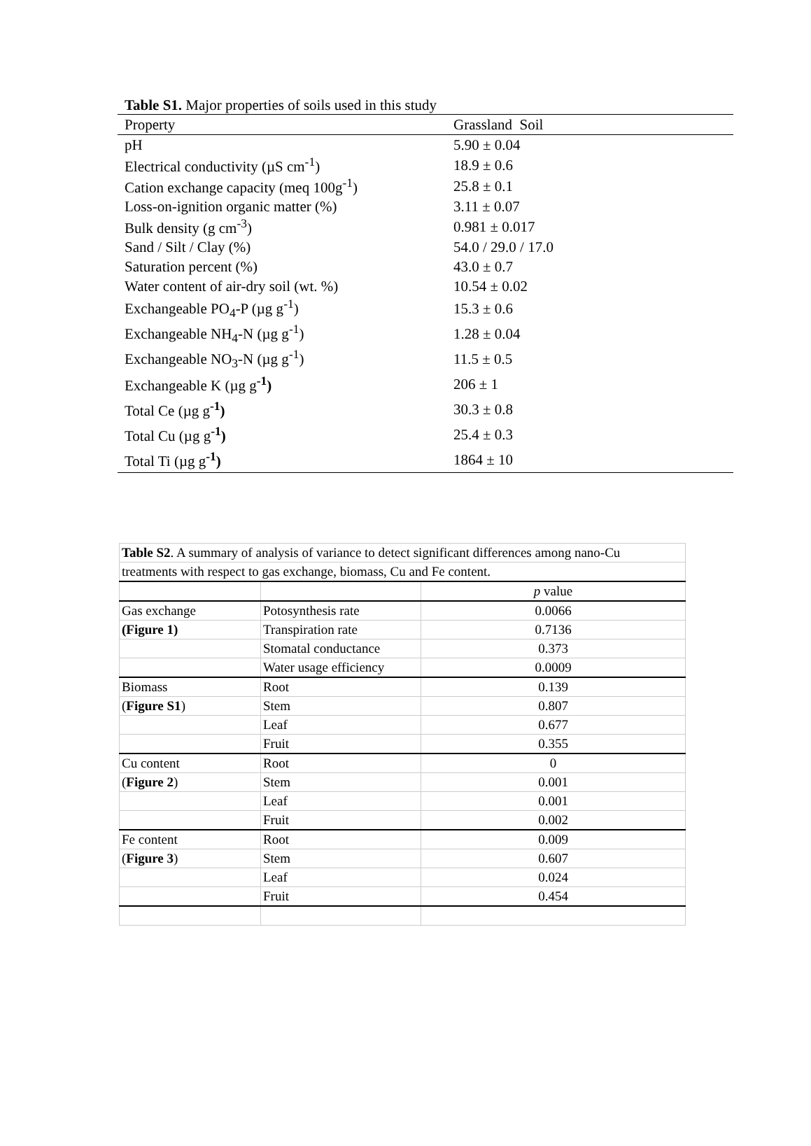Table S1. Major properties of soils used in this study
| Property | Grassland Soil |
| --- | --- |
| pH | 5.90 ± 0.04 |
| Electrical conductivity (µS cm<sup>-1</sup>) | 18.9 ± 0.6 |
| Cation exchange capacity (meq 100g<sup>-1</sup>) | 25.8 ± 0.1 |
| Loss-on-ignition organic matter (%) | 3.11 ± 0.07 |
| Bulk density (g cm<sup>-3</sup>) | 0.981 ± 0.017 |
| Sand / Silt / Clay (%) | 54.0 / 29.0 / 17.0 |
| Saturation percent (%) | 43.0 ± 0.7 |
| Water content of air-dry soil (wt. %) | 10.54 ± 0.02 |
| Exchangeable PO<sub>4</sub>-P (µg g<sup>-1</sup>) | 15.3 ± 0.6 |
| Exchangeable NH<sub>4</sub>-N (µg g<sup>-1</sup>) | 1.28 ± 0.04 |
| Exchangeable NO<sub>3</sub>-N (µg g<sup>-1</sup>) | 11.5 ± 0.5 |
| Exchangeable K (µg g<sup>-1</sup> ) | 206 ± 1 |
| Total Ce (µg g<sup>-1</sup> ) | 30.3 ± 0.8 |
| Total Cu (µg g<sup>-1</sup> ) | 25.4 ± 0.3 |
| Total Ti (µg g<sup>-1</sup> ) | 1864 ± 10 |
| Table S2 . A summary of analysis of variance to detect significant differences among nano-Cu | | |
| treatments with respect to gas exchange, biomass, Cu and Fe content. | | |
| | | p value |
| Gas exchange | Potosynthesis rate | 0.0066 |
| (Figure 1) | Transpiration rate | 0.7136 |
| | Stomatal conductance | 0.373 |
| | Water usage efficiency | 0.0009 |
| Biomass | Root | 0.139 |
| ( Figure S1 ) | Stem | 0.807 |
| | Leaf | 0.677 |
| | Fruit | 0.355 |
| Cu content | Root | 0 |
| ( Figure 2 ) | Stem | 0.001 |
| | Leaf | 0.001 |
| | Fruit | 0.002 |
| Fe content | Root | 0.009 |
| ( Figure 3 ) | Stem | 0.607 |
| | Leaf | 0.024 |
| | Fruit | 0.454 |